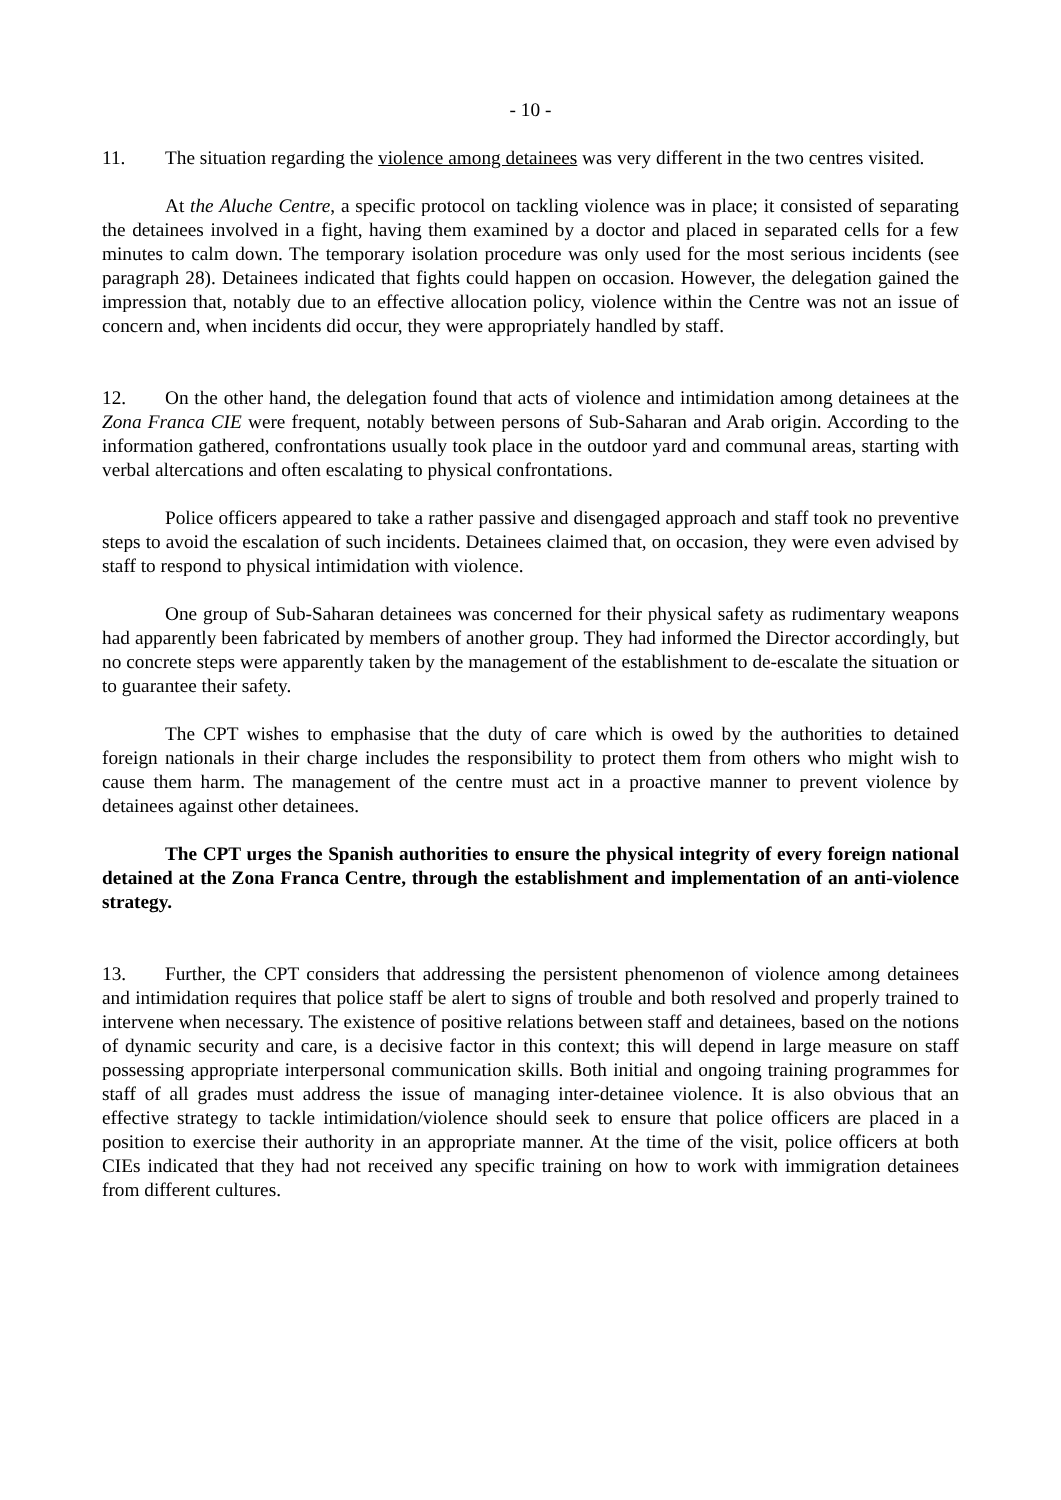- 10 -
11. The situation regarding the violence among detainees was very different in the two centres visited.
At the Aluche Centre, a specific protocol on tackling violence was in place; it consisted of separating the detainees involved in a fight, having them examined by a doctor and placed in separated cells for a few minutes to calm down. The temporary isolation procedure was only used for the most serious incidents (see paragraph 28). Detainees indicated that fights could happen on occasion. However, the delegation gained the impression that, notably due to an effective allocation policy, violence within the Centre was not an issue of concern and, when incidents did occur, they were appropriately handled by staff.
12. On the other hand, the delegation found that acts of violence and intimidation among detainees at the Zona Franca CIE were frequent, notably between persons of Sub-Saharan and Arab origin. According to the information gathered, confrontations usually took place in the outdoor yard and communal areas, starting with verbal altercations and often escalating to physical confrontations.
Police officers appeared to take a rather passive and disengaged approach and staff took no preventive steps to avoid the escalation of such incidents. Detainees claimed that, on occasion, they were even advised by staff to respond to physical intimidation with violence.
One group of Sub-Saharan detainees was concerned for their physical safety as rudimentary weapons had apparently been fabricated by members of another group. They had informed the Director accordingly, but no concrete steps were apparently taken by the management of the establishment to de-escalate the situation or to guarantee their safety.
The CPT wishes to emphasise that the duty of care which is owed by the authorities to detained foreign nationals in their charge includes the responsibility to protect them from others who might wish to cause them harm. The management of the centre must act in a proactive manner to prevent violence by detainees against other detainees.
The CPT urges the Spanish authorities to ensure the physical integrity of every foreign national detained at the Zona Franca Centre, through the establishment and implementation of an anti-violence strategy.
13. Further, the CPT considers that addressing the persistent phenomenon of violence among detainees and intimidation requires that police staff be alert to signs of trouble and both resolved and properly trained to intervene when necessary. The existence of positive relations between staff and detainees, based on the notions of dynamic security and care, is a decisive factor in this context; this will depend in large measure on staff possessing appropriate interpersonal communication skills. Both initial and ongoing training programmes for staff of all grades must address the issue of managing inter-detainee violence. It is also obvious that an effective strategy to tackle intimidation/violence should seek to ensure that police officers are placed in a position to exercise their authority in an appropriate manner. At the time of the visit, police officers at both CIEs indicated that they had not received any specific training on how to work with immigration detainees from different cultures.